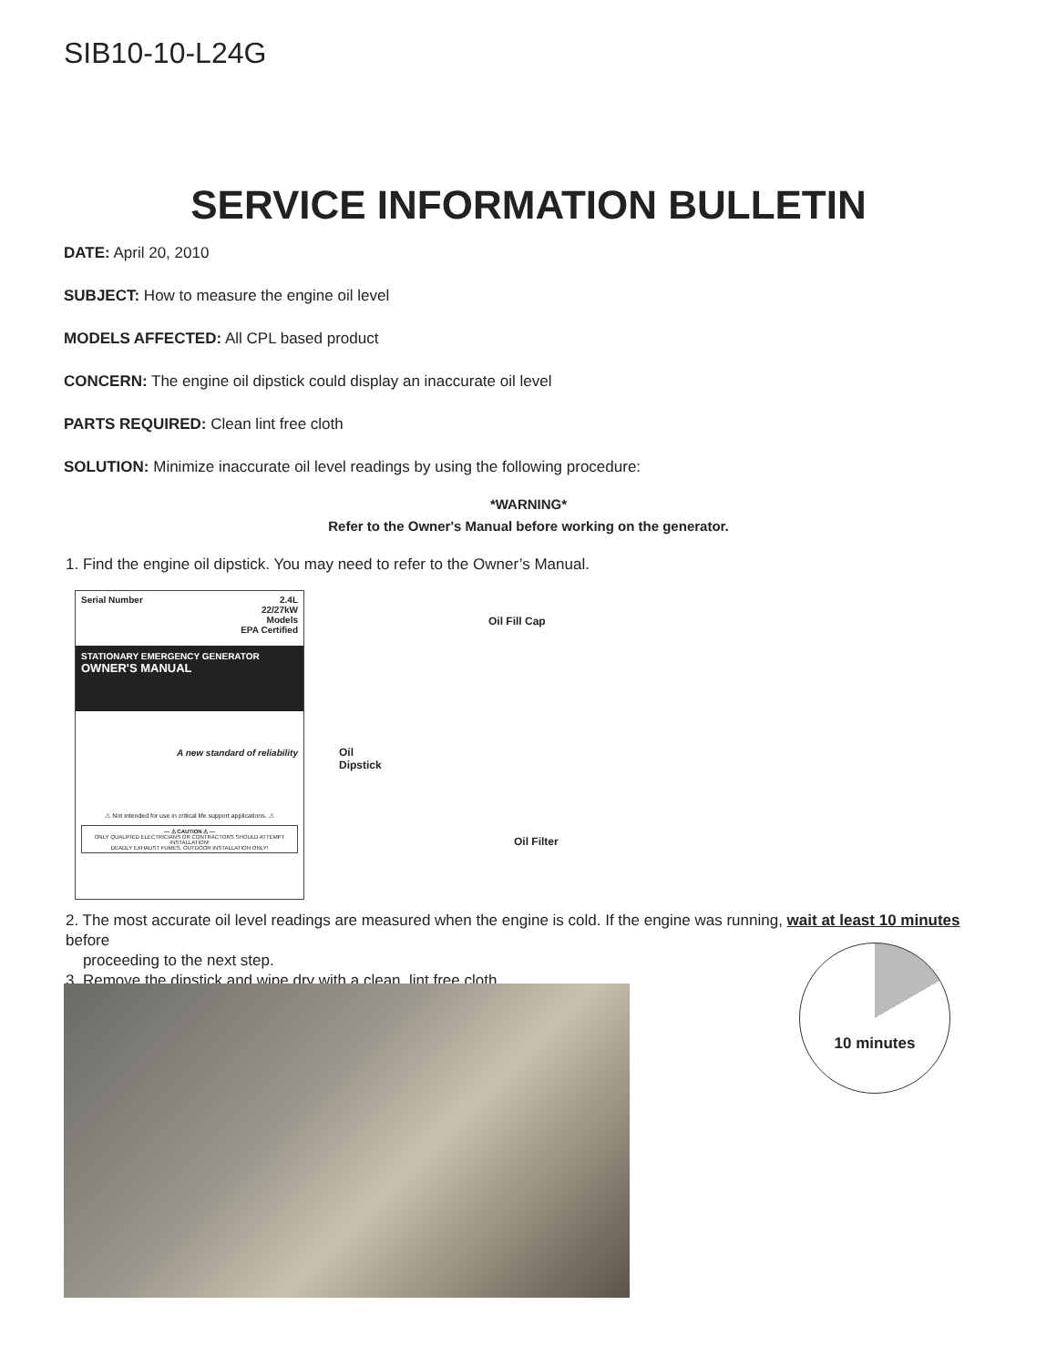SIB10-10-L24G
SERVICE INFORMATION BULLETIN
DATE: April 20, 2010
SUBJECT: How to measure the engine oil level
MODELS AFFECTED: All CPL based product
CONCERN: The engine oil dipstick could display an inaccurate oil level
PARTS REQUIRED: Clean lint free cloth
SOLUTION: Minimize inaccurate oil level readings by using the following procedure:
*WARNING*
Refer to the Owner's Manual before working on the generator.
1. Find the engine oil dipstick. You may need to refer to the Owner’s Manual.
Serial Number 2.4L
22/27kW
Models
EPA Certified
STATIONARY EMERGENCY GENERATOR
OWNER'S MANUAL
A new standard of reliability
⚠ Not intended for use in critical life support applications. ⚠
— ⚠ CAUTION ⚠ —
ONLY QUALIFIED ELECTRICIANS OR CONTRACTORS SHOULD ATTEMPT INSTALLATION!
DEADLY EXHAUST FUMES. OUTDOOR INSTALLATION ONLY!
Oil Fill Cap
Oil
Dipstick
Oil Filter
2. The most accurate oil level readings are measured when the engine is cold. If the engine was running, wait at least 10 minutes before
proceeding to the next step.
3. Remove the dipstick and wipe dry with a clean, lint free cloth.
10 minutes